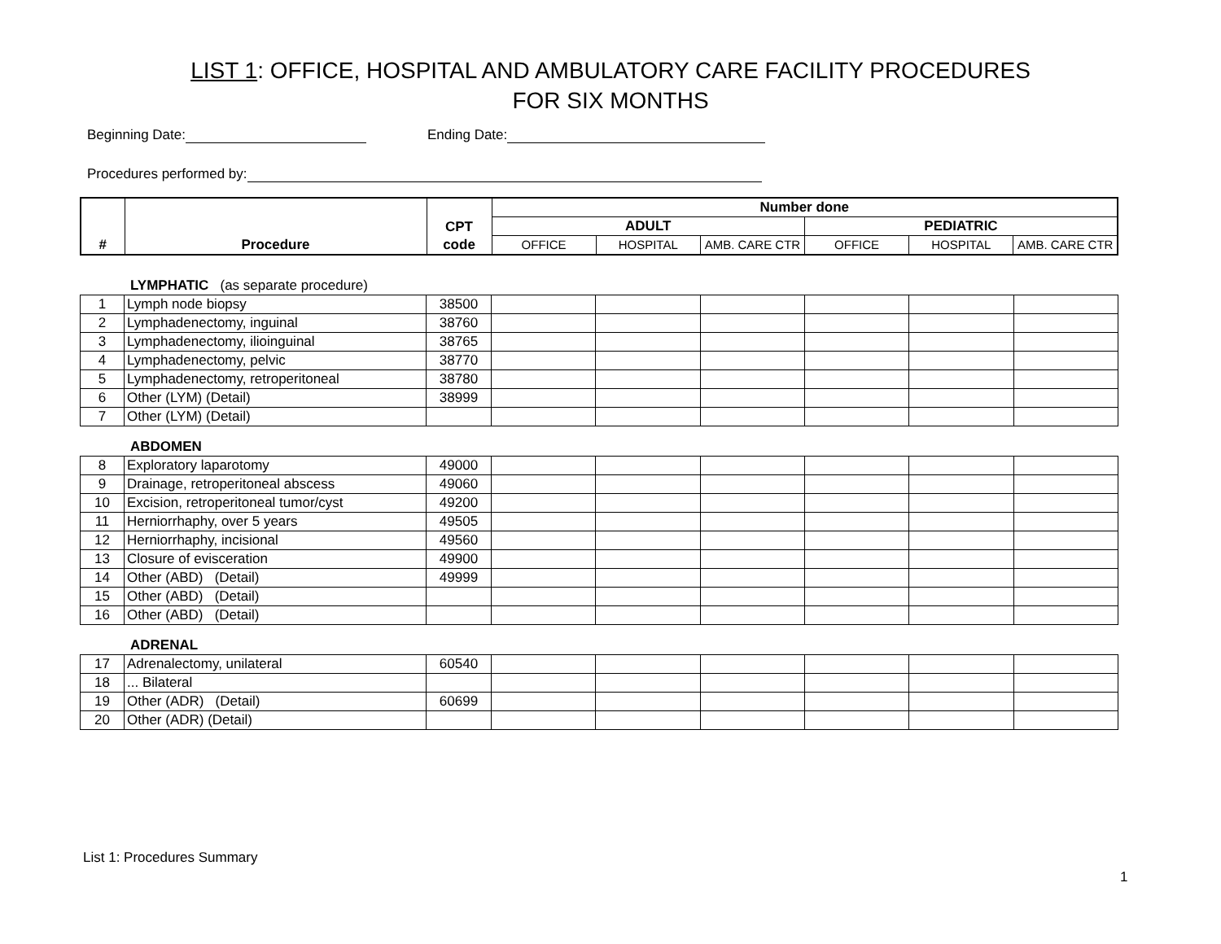LIST 1: OFFICE, HOSPITAL AND AMBULATORY CARE FACILITY PROCEDURES
FOR SIX MONTHS
Beginning Date: Ending Date:
Procedures performed by:
| # | Procedure | CPT code | Number done | | | | | |
| --- | --- | --- | --- | --- | --- | --- | --- | --- |
| | | | ADULT | | | PEDIATRIC | | |
| | | | OFFICE | HOSPITAL | AMB. CARE CTR | OFFICE | HOSPITAL | AMB. CARE CTR |
LYMPHATIC (as separate procedure)
| 1 | Lymph node biopsy | 38500 | | | | | | |
| 2 | Lymphadenectomy, inguinal | 38760 | | | | | | |
| 3 | Lymphadenectomy, ilioinguinal | 38765 | | | | | | |
| 4 | Lymphadenectomy, pelvic | 38770 | | | | | | |
| 5 | Lymphadenectomy, retroperitoneal | 38780 | | | | | | |
| 6 | Other (LYM) (Detail) | 38999 | | | | | | |
| 7 | Other (LYM) (Detail) | | | | | | | |
ABDOMEN
| 8 | Exploratory laparotomy | 49000 | | | | | | |
| 9 | Drainage, retroperitoneal abscess | 49060 | | | | | | |
| 10 | Excision, retroperitoneal tumor/cyst | 49200 | | | | | | |
| 11 | Herniorrhaphy, over 5 years | 49505 | | | | | | |
| 12 | Herniorrhaphy, incisional | 49560 | | | | | | |
| 13 | Closure of evisceration | 49900 | | | | | | |
| 14 | Other (ABD) (Detail) | 49999 | | | | | | |
| 15 | Other (ABD) (Detail) | | | | | | | |
| 16 | Other (ABD) (Detail) | | | | | | | |
ADRENAL
| 17 | Adrenalectomy, unilateral | 60540 | | | | | | |
| 18 | ... Bilateral | | | | | | | |
| 19 | Other (ADR) (Detail) | 60699 | | | | | | |
| 20 | Other (ADR) (Detail) | | | | | | | |
List 1: Procedures Summary
1